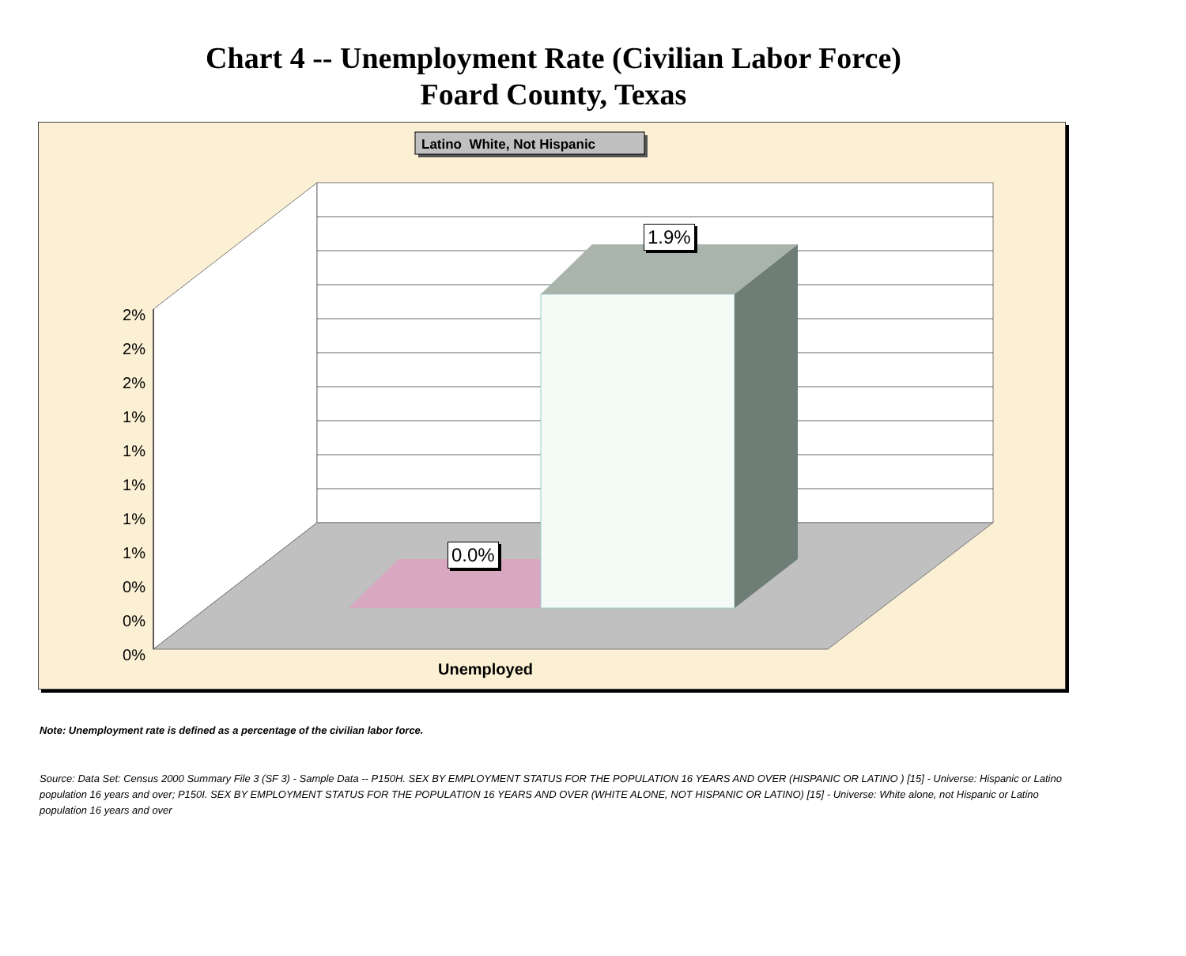Chart 4 -- Unemployment Rate (Civilian Labor Force)
Foard County, Texas
Latino White, Not Hispanic
1.9%
0.0%
2% 2% 2% 1% 1% 1% 1% 1% 0% 0% 0%
Unemployed
Note: Unemployment rate is defined as a percentage of the civilian labor force.
Source: Data Set: Census 2000 Summary File 3 (SF 3) - Sample Data -- P150H. SEX BY EMPLOYMENT STATUS FOR THE POPULATION 16 YEARS AND OVER (HISPANIC OR LATINO ) [15] - Universe: Hispanic or Latino population 16 years and over; P150I. SEX BY EMPLOYMENT STATUS FOR THE POPULATION 16 YEARS AND OVER (WHITE ALONE, NOT HISPANIC OR LATINO) [15] - Universe: White alone, not Hispanic or Latino population 16 years and over